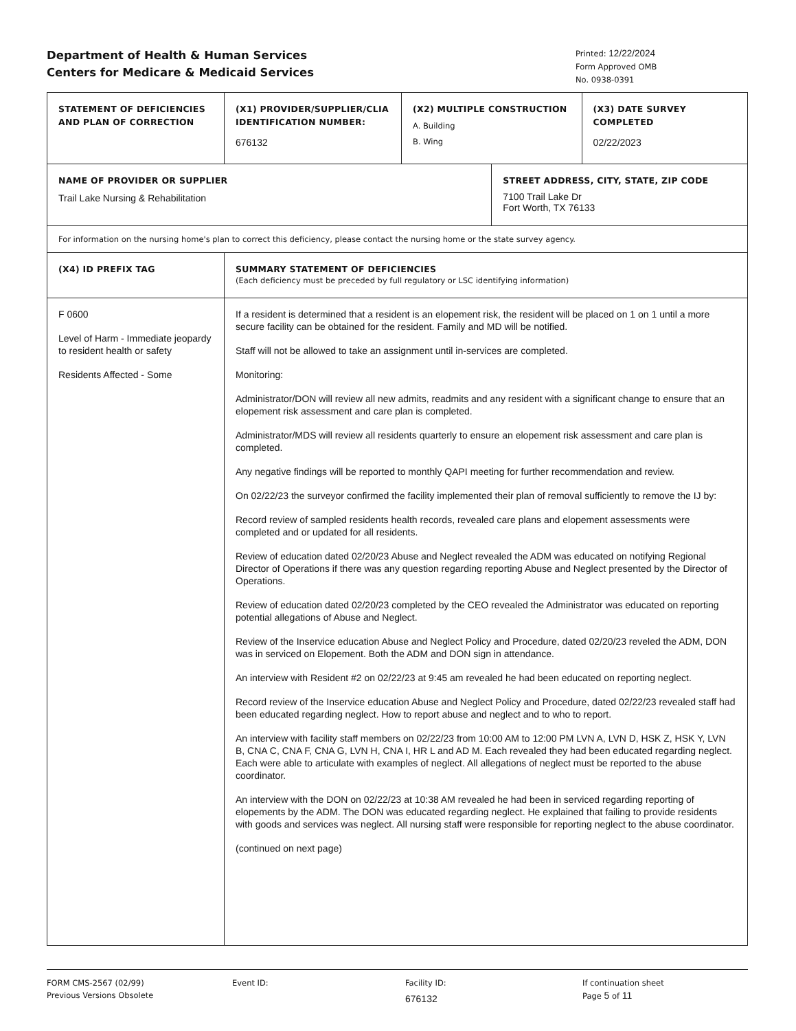Department of Health & Human Services
Centers for Medicare & Medicaid Services
Printed: 12/22/2024
Form Approved OMB
No. 0938-0391
| STATEMENT OF DEFICIENCIES AND PLAN OF CORRECTION | (X1) PROVIDER/SUPPLIER/CLIA IDENTIFICATION NUMBER: 676132 | (X2) MULTIPLE CONSTRUCTION A. Building B. Wing | | (X3) DATE SURVEY COMPLETED 02/22/2023 |
| NAME OF PROVIDER OR SUPPLIER Trail Lake Nursing & Rehabilitation | | | STREET ADDRESS, CITY, STATE, ZIP CODE 7100 Trail Lake Dr Fort Worth, TX 76133 | |
| For information on the nursing home's plan to correct this deficiency, please contact the nursing home or the state survey agency. | | | | |
| (X4) ID PREFIX TAG | SUMMARY STATEMENT OF DEFICIENCIES (Each deficiency must be preceded by full regulatory or LSC identifying information) | | | |
| F 0600 Level of Harm - Immediate jeopardy to resident health or safety Residents Affected - Some | If a resident is determined that a resident is an elopement risk, the resident will be placed on 1 on 1 until a more secure facility can be obtained for the resident. Family and MD will be notified. Staff will not be allowed to take an assignment until in-services are completed. Monitoring: Administrator/DON will review all new admits, readmits and any resident with a significant change to ensure that an elopement risk assessment and care plan is completed. Administrator/MDS will review all residents quarterly to ensure an elopement risk assessment and care plan is completed. Any negative findings will be reported to monthly QAPI meeting for further recommendation and review. On 02/22/23 the surveyor confirmed the facility implemented their plan of removal sufficiently to remove the IJ by: Record review of sampled residents health records, revealed care plans and elopement assessments were completed and or updated for all residents. Review of education dated 02/20/23 Abuse and Neglect revealed the ADM was educated on notifying Regional Director of Operations if there was any question regarding reporting Abuse and Neglect presented by the Director of Operations. Review of education dated 02/20/23 completed by the CEO revealed the Administrator was educated on reporting potential allegations of Abuse and Neglect. Review of the Inservice education Abuse and Neglect Policy and Procedure, dated 02/20/23 reveled the ADM, DON was in serviced on Elopement. Both the ADM and DON sign in attendance. An interview with Resident #2 on 02/22/23 at 9:45 am revealed he had been educated on reporting neglect. Record review of the Inservice education Abuse and Neglect Policy and Procedure, dated 02/22/23 revealed staff had been educated regarding neglect. How to report abuse and neglect and to who to report. An interview with facility staff members on 02/22/23 from 10:00 AM to 12:00 PM LVN A, LVN D, HSK Z, HSK Y, LVN B, CNA C, CNA F, CNA G, LVN H, CNA I, HR L and AD M. Each revealed they had been educated regarding neglect. Each were able to articulate with examples of neglect. All allegations of neglect must be reported to the abuse coordinator. An interview with the DON on 02/22/23 at 10:38 AM revealed he had been in serviced regarding reporting of elopements by the ADM. The DON was educated regarding neglect. He explained that failing to provide residents with goods and services was neglect. All nursing staff were responsible for reporting neglect to the abuse coordinator. (continued on next page) | | | |
FORM CMS-2567 (02/99)
Previous Versions Obsolete
Event ID: Facility ID:
676132
If continuation sheet
Page 5 of 11